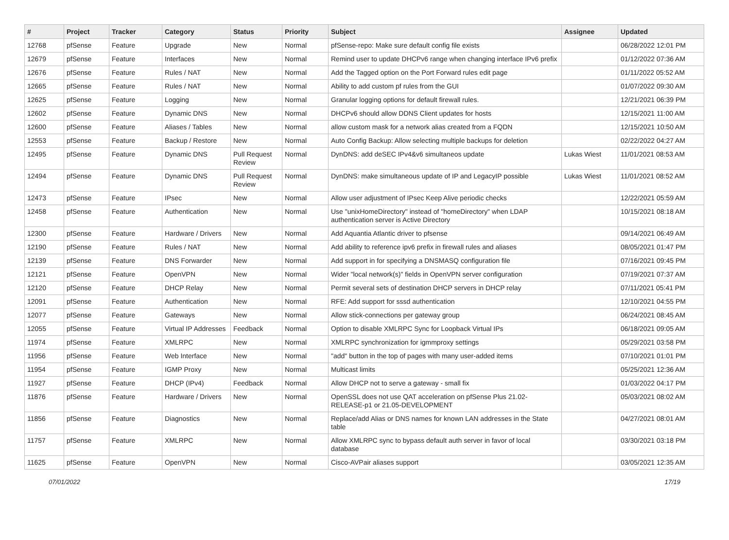| # | Project | Tracker | Category | Status | Priority | Subject | Assignee | Updated |
| --- | --- | --- | --- | --- | --- | --- | --- | --- |
| 12768 | pfSense | Feature | Upgrade | New | Normal | pfSense-repo: Make sure default config file exists | | 06/28/2022 12:01 PM |
| 12679 | pfSense | Feature | Interfaces | New | Normal | Remind user to update DHCPv6 range when changing interface IPv6 prefix | | 01/12/2022 07:36 AM |
| 12676 | pfSense | Feature | Rules / NAT | New | Normal | Add the Tagged option on the Port Forward rules edit page | | 01/11/2022 05:52 AM |
| 12665 | pfSense | Feature | Rules / NAT | New | Normal | Ability to add custom pf rules from the GUI | | 01/07/2022 09:30 AM |
| 12625 | pfSense | Feature | Logging | New | Normal | Granular logging options for default firewall rules. | | 12/21/2021 06:39 PM |
| 12602 | pfSense | Feature | Dynamic DNS | New | Normal | DHCPv6 should allow DDNS Client updates for hosts | | 12/15/2021 11:00 AM |
| 12600 | pfSense | Feature | Aliases / Tables | New | Normal | allow custom mask for a network alias created from a FQDN | | 12/15/2021 10:50 AM |
| 12553 | pfSense | Feature | Backup / Restore | New | Normal | Auto Config Backup: Allow selecting multiple backups for deletion | | 02/22/2022 04:27 AM |
| 12495 | pfSense | Feature | Dynamic DNS | Pull Request Review | Normal | DynDNS: add deSEC IPv4&v6 simultaneos update | Lukas Wiest | 11/01/2021 08:53 AM |
| 12494 | pfSense | Feature | Dynamic DNS | Pull Request Review | Normal | DynDNS: make simultaneous update of IP and LegacyIP possible | Lukas Wiest | 11/01/2021 08:52 AM |
| 12473 | pfSense | Feature | IPsec | New | Normal | Allow user adjustment of IPsec Keep Alive periodic checks | | 12/22/2021 05:59 AM |
| 12458 | pfSense | Feature | Authentication | New | Normal | Use "unixHomeDirectory" instead of "homeDirectory" when LDAP authentication server is Active Directory | | 10/15/2021 08:18 AM |
| 12300 | pfSense | Feature | Hardware / Drivers | New | Normal | Add Aquantia Atlantic driver to pfsense | | 09/14/2021 06:49 AM |
| 12190 | pfSense | Feature | Rules / NAT | New | Normal | Add ability to reference ipv6 prefix in firewall rules and aliases | | 08/05/2021 01:47 PM |
| 12139 | pfSense | Feature | DNS Forwarder | New | Normal | Add support in for specifying a DNSMASQ configuration file | | 07/16/2021 09:45 PM |
| 12121 | pfSense | Feature | OpenVPN | New | Normal | Wider "local network(s)" fields in OpenVPN server configuration | | 07/19/2021 07:37 AM |
| 12120 | pfSense | Feature | DHCP Relay | New | Normal | Permit several sets of destination DHCP servers in DHCP relay | | 07/11/2021 05:41 PM |
| 12091 | pfSense | Feature | Authentication | New | Normal | RFE: Add support for sssd authentication | | 12/10/2021 04:55 PM |
| 12077 | pfSense | Feature | Gateways | New | Normal | Allow stick-connections per gateway group | | 06/24/2021 08:45 AM |
| 12055 | pfSense | Feature | Virtual IP Addresses | Feedback | Normal | Option to disable XMLRPC Sync for Loopback Virtual IPs | | 06/18/2021 09:05 AM |
| 11974 | pfSense | Feature | XMLRPC | New | Normal | XMLRPC synchronization for igmmproxy settings | | 05/29/2021 03:58 PM |
| 11956 | pfSense | Feature | Web Interface | New | Normal | "add" button in the top of pages with many user-added items | | 07/10/2021 01:01 PM |
| 11954 | pfSense | Feature | IGMP Proxy | New | Normal | Multicast limits | | 05/25/2021 12:36 AM |
| 11927 | pfSense | Feature | DHCP (IPv4) | Feedback | Normal | Allow DHCP not to serve a gateway - small fix | | 01/03/2022 04:17 PM |
| 11876 | pfSense | Feature | Hardware / Drivers | New | Normal | OpenSSL does not use QAT acceleration on pfSense Plus 21.02-RELEASE-p1 or 21.05-DEVELOPMENT | | 05/03/2021 08:02 AM |
| 11856 | pfSense | Feature | Diagnostics | New | Normal | Replace/add Alias or DNS names for known LAN addresses in the State table | | 04/27/2021 08:01 AM |
| 11757 | pfSense | Feature | XMLRPC | New | Normal | Allow XMLRPC sync to bypass default auth server in favor of local database | | 03/30/2021 03:18 PM |
| 11625 | pfSense | Feature | OpenVPN | New | Normal | Cisco-AVPair aliases support | | 03/05/2021 12:35 AM |
07/01/2022 17/19